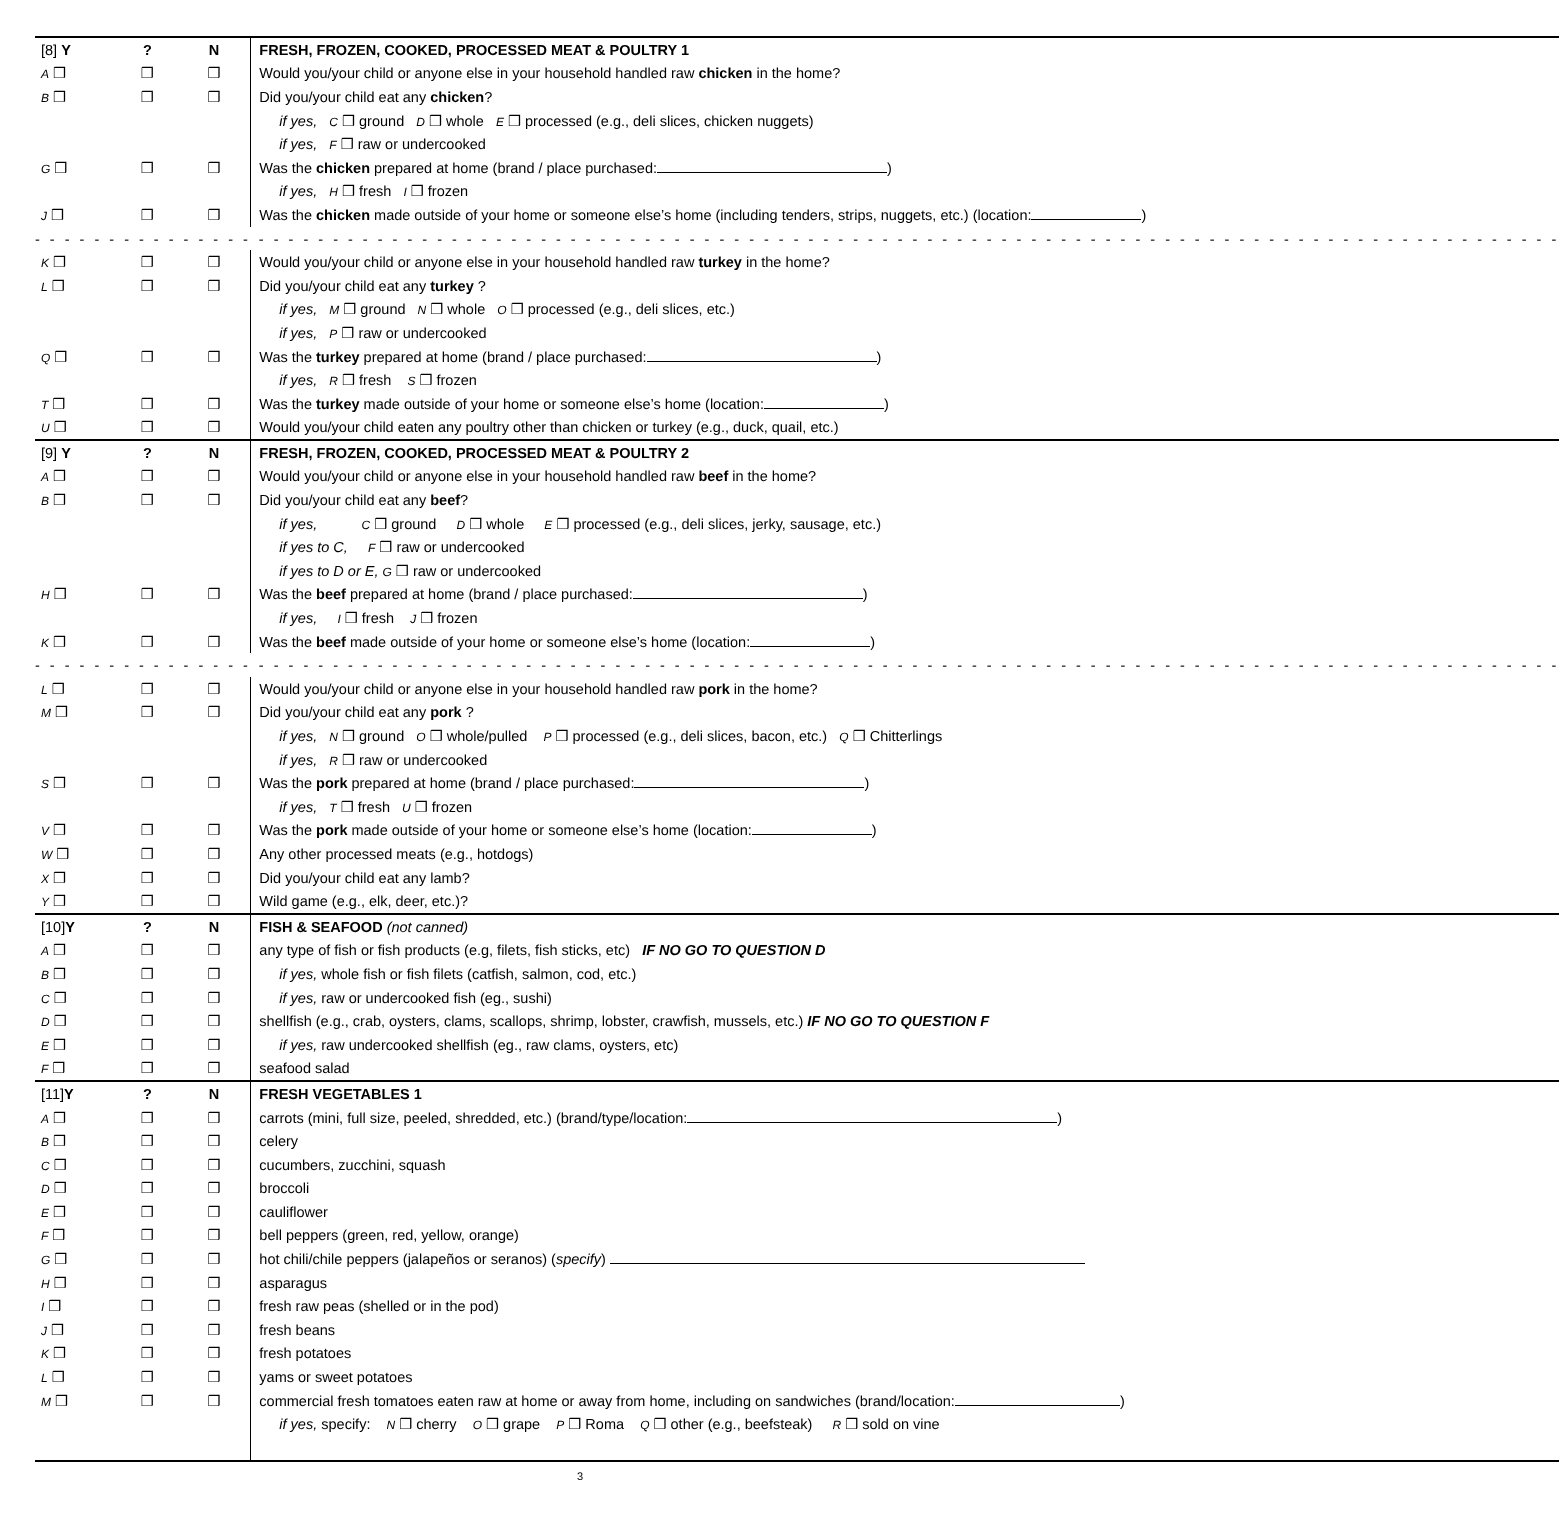| [8] Y | ? | N | FRESH, FROZEN, COOKED, PROCESSED MEAT & POULTRY 1 |
| A ❒ | ❒ | ❒ | Would you/your child or anyone else in your household handled raw chicken in the home? |
| B ❒ | ❒ | ❒ | Did you/your child eat any chicken ? |
| | | | if yes, C ❒ ground D ❒ whole E ❒ processed (e.g., deli slices, chicken nuggets) |
| | | | if yes, F ❒ raw or undercooked |
| G ❒ | ❒ | ❒ | Was the chicken prepared at home (brand / place purchased: ) |
| | | | if yes, H ❒ fresh I ❒ frozen |
| J ❒ | ❒ | ❒ | Was the chicken made outside of your home or someone else’s home (including tenders, strips, nuggets, etc.) (location: ) |
| - - - - - - - - - - - - - - - | | | - - - - - - - - - - - - - - - - - - - - - - - - - - - - - - - - - - - - - - - - - - - - - - - - - - - - - - - - - - - - - - - - - - - - - - - - - - - - - - - - - - - - - - - - |
| K ❒ | ❒ | ❒ | Would you/your child or anyone else in your household handled raw turkey in the home? |
| L ❒ | ❒ | ❒ | Did you/your child eat any turkey ? |
| | | | if yes, M ❒ ground N ❒ whole O ❒ processed (e.g., deli slices, etc.) |
| | | | if yes, P ❒ raw or undercooked |
| Q ❒ | ❒ | ❒ | Was the turkey prepared at home (brand / place purchased: ) |
| | | | if yes, R ❒ fresh S ❒ frozen |
| T ❒ | ❒ | ❒ | Was the turkey made outside of your home or someone else’s home (location: ) |
| U ❒ | ❒ | ❒ | Would you/your child eaten any poultry other than chicken or turkey (e.g., duck, quail, etc.) |
| [9] Y | ? | N | FRESH, FROZEN, COOKED, PROCESSED MEAT & POULTRY 2 |
| A ❒ | ❒ | ❒ | Would you/your child or anyone else in your household handled raw beef in the home? |
| B ❒ | ❒ | ❒ | Did you/your child eat any beef ? |
| | | | if yes, C ❒ ground D ❒ whole E ❒ processed (e.g., deli slices, jerky, sausage, etc.) |
| | | | if yes to C, F ❒ raw or undercooked |
| | | | if yes to D or E, G ❒ raw or undercooked |
| H ❒ | ❒ | ❒ | Was the beef prepared at home (brand / place purchased: ) |
| | | | if yes, I ❒ fresh J ❒ frozen |
| K ❒ | ❒ | ❒ | Was the beef made outside of your home or someone else’s home (location: ) |
| - - - - - - - - - - - - - - - | | | - - - - - - - - - - - - - - - - - - - - - - - - - - - - - - - - - - - - - - - - - - - - - - - - - - - - - - - - - - - - - - - - - - - - - - - - - - - - - - - - - - - - - - - - |
| L ❒ | ❒ | ❒ | Would you/your child or anyone else in your household handled raw pork in the home? |
| M ❒ | ❒ | ❒ | Did you/your child eat any pork ? |
| | | | if yes, N ❒ ground O ❒ whole/pulled P ❒ processed (e.g., deli slices, bacon, etc.) Q ❒ Chitterlings |
| | | | if yes, R ❒ raw or undercooked |
| S ❒ | ❒ | ❒ | Was the pork prepared at home (brand / place purchased: ) |
| | | | if yes, T ❒ fresh U ❒ frozen |
| V ❒ | ❒ | ❒ | Was the pork made outside of your home or someone else’s home (location: ) |
| W ❒ | ❒ | ❒ | Any other processed meats (e.g., hotdogs) |
| X ❒ | ❒ | ❒ | Did you/your child eat any lamb? |
| Y ❒ | ❒ | ❒ | Wild game (e.g., elk, deer, etc.)? |
| [10] Y | ? | N | FISH & SEAFOOD (not canned) |
| A ❒ | ❒ | ❒ | any type of fish or fish products (e.g, filets, fish sticks, etc) IF NO GO TO QUESTION D |
| B ❒ | ❒ | ❒ | if yes, whole fish or fish filets (catfish, salmon, cod, etc.) |
| C ❒ | ❒ | ❒ | if yes, raw or undercooked fish (eg., sushi) |
| D ❒ | ❒ | ❒ | shellfish (e.g., crab, oysters, clams, scallops, shrimp, lobster, crawfish, mussels, etc.) IF NO GO TO QUESTION F |
| E ❒ | ❒ | ❒ | if yes, raw undercooked shellfish (eg., raw clams, oysters, etc) |
| F ❒ | ❒ | ❒ | seafood salad |
| [11] Y | ? | N | FRESH VEGETABLES 1 |
| A ❒ | ❒ | ❒ | carrots (mini, full size, peeled, shredded, etc.) (brand/type/location: ) |
| B ❒ | ❒ | ❒ | celery |
| C ❒ | ❒ | ❒ | cucumbers, zucchini, squash |
| D ❒ | ❒ | ❒ | broccoli |
| E ❒ | ❒ | ❒ | cauliflower |
| F ❒ | ❒ | ❒ | bell peppers (green, red, yellow, orange) |
| G ❒ | ❒ | ❒ | hot chili/chile peppers (jalapeños or seranos) ( specify ) |
| H ❒ | ❒ | ❒ | asparagus |
| I ❒ | ❒ | ❒ | fresh raw peas (shelled or in the pod) |
| J ❒ | ❒ | ❒ | fresh beans |
| K ❒ | ❒ | ❒ | fresh potatoes |
| L ❒ | ❒ | ❒ | yams or sweet potatoes |
| M ❒ | ❒ | ❒ | commercial fresh tomatoes eaten raw at home or away from home, including on sandwiches (brand/location: ) |
| | | | if yes, specify: N ❒ cherry O ❒ grape P ❒ Roma Q ❒ other (e.g., beefsteak) R ❒ sold on vine |
3